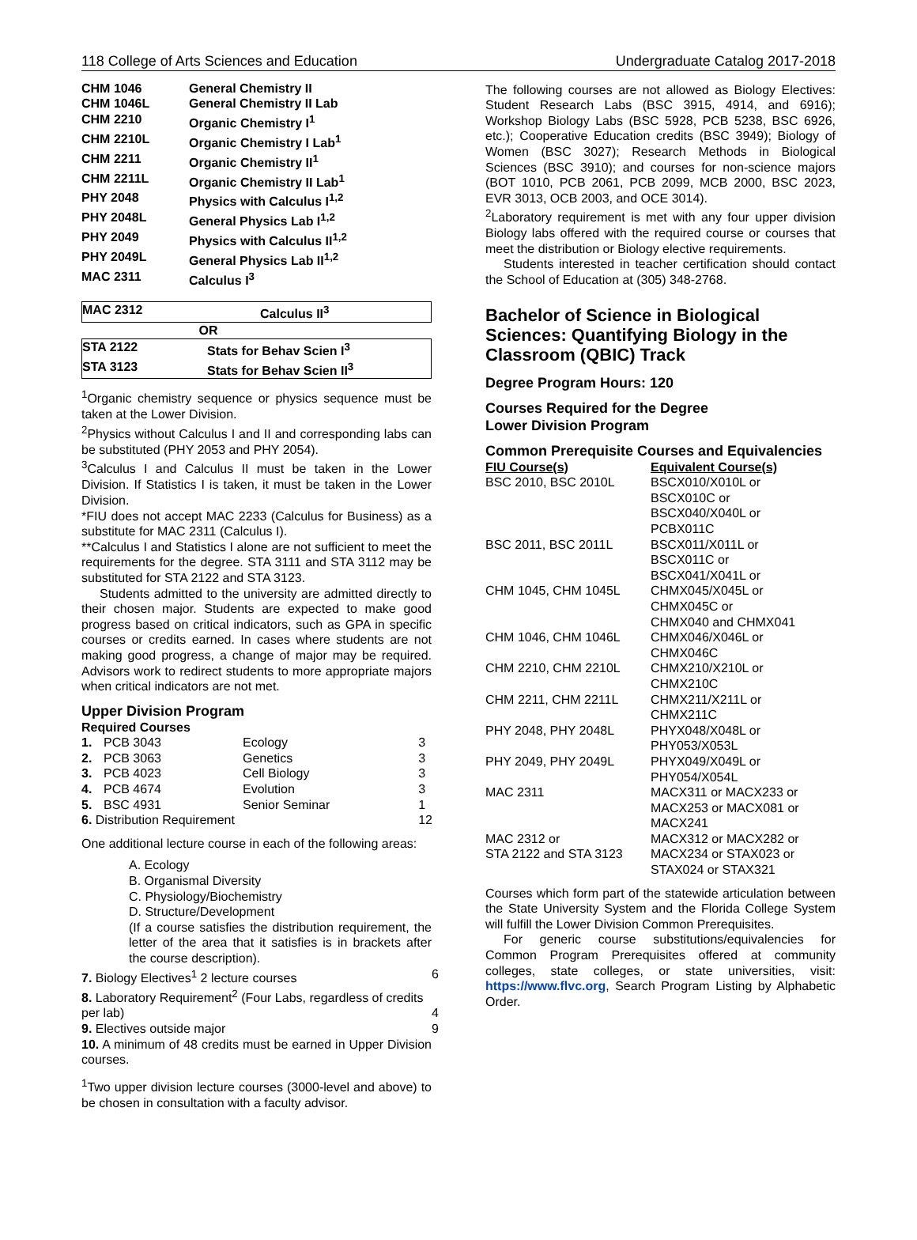118 College of Arts Sciences and Education Undergraduate Catalog 2017-2018
| CHM 1046 | General Chemistry II |
| CHM 1046L | General Chemistry II Lab |
| CHM 2210 | Organic Chemistry I<sup>1</sup> |
| CHM 2210L | Organic Chemistry I Lab<sup>1</sup> |
| CHM 2211 | Organic Chemistry II<sup>1</sup> |
| CHM 2211L | Organic Chemistry II Lab<sup>1</sup> |
| PHY 2048 | Physics with Calculus I<sup>1,2</sup> |
| PHY 2048L | General Physics Lab I<sup>1,2</sup> |
| PHY 2049 | Physics with Calculus II<sup>1,2</sup> |
| PHY 2049L | General Physics Lab II<sup>1,2</sup> |
| MAC 2311 | Calculus I<sup>3</sup> |
| MAC 2312 | Calculus II<sup>3</sup> |
| OR | |
| STA 2122 | Stats for Behav Scien I<sup>3</sup> |
| STA 3123 | Stats for Behav Scien II<sup>3</sup> |
<sup>1</sup> Organic chemistry sequence or physics sequence must be taken at the Lower Division.
<sup>2</sup> Physics without Calculus I and II and corresponding labs can be substituted (PHY 2053 and PHY 2054).
<sup>3</sup> Calculus I and Calculus II must be taken in the Lower Division. If Statistics I is taken, it must be taken in the Lower Division.
*FIU does not accept MAC 2233 (Calculus for Business) as a substitute for MAC 2311 (Calculus I).
**Calculus I and Statistics I alone are not sufficient to meet the requirements for the degree. STA 3111 and STA 3112 may be substituted for STA 2122 and STA 3123.
Students admitted to the university are admitted directly to their chosen major. Students are expected to make good progress based on critical indicators, such as GPA in specific courses or credits earned. In cases where students are not making good progress, a change of major may be required. Advisors work to redirect students to more appropriate majors when critical indicators are not met.
Upper Division Program
Required Courses
| 1. | PCB 3043 | Ecology | 3 |
| 2. | PCB 3063 | Genetics | 3 |
| 3. | PCB 4023 | Cell Biology | 3 |
| 4. | PCB 4674 | Evolution | 3 |
| 5. | BSC 4931 | Senior Seminar | 1 |
| 6. Distribution Requirement | | | 12 |
One additional lecture course in each of the following areas:
A. Ecology
B. Organismal Diversity
C. Physiology/Biochemistry
D. Structure/Development
(If a course satisfies the distribution requirement, the letter of the area that it satisfies is in brackets after the course description).
| 7. Biology Electives<sup>1</sup> 2 lecture courses | 6 |
| 8. Laboratory Requirement<sup>2</sup> (Four Labs, regardless of credits per lab) | 4 |
| 9. Electives outside major | 9 |
10. A minimum of 48 credits must be earned in Upper Division courses.
<sup>1</sup> Two upper division lecture courses (3000-level and above) to be chosen in consultation with a faculty advisor.
The following courses are not allowed as Biology Electives: Student Research Labs (BSC 3915, 4914, and 6916); Workshop Biology Labs (BSC 5928, PCB 5238, BSC 6926, etc.); Cooperative Education credits (BSC 3949); Biology of Women (BSC 3027); Research Methods in Biological Sciences (BSC 3910); and courses for non-science majors (BOT 1010, PCB 2061, PCB 2099, MCB 2000, BSC 2023, EVR 3013, OCB 2003, and OCE 3014).
<sup>2</sup> Laboratory requirement is met with any four upper division Biology labs offered with the required course or courses that meet the distribution or Biology elective requirements.
Students interested in teacher certification should contact the School of Education at (305) 348-2768.
Bachelor of Science in Biological Sciences: Quantifying Biology in the Classroom (QBIC) Track
Degree Program Hours: 120
Courses Required for the Degree
Lower Division Program
Common Prerequisite Courses and Equivalencies
| FIU Course(s) | Equivalent Course(s) |
| --- | --- |
| BSC 2010, BSC 2010L | BSCX010/X010L or BSCX010C or BSCX040/X040L or PCBX011C |
| BSC 2011, BSC 2011L | BSCX011/X011L or BSCX011C or BSCX041/X041L or |
| CHM 1045, CHM 1045L | CHMX045/X045L or CHMX045C or CHMX040 and CHMX041 |
| CHM 1046, CHM 1046L | CHMX046/X046L or CHMX046C |
| CHM 2210, CHM 2210L | CHMX210/X210L or CHMX210C |
| CHM 2211, CHM 2211L | CHMX211/X211L or CHMX211C |
| PHY 2048, PHY 2048L | PHYX048/X048L or PHY053/X053L |
| PHY 2049, PHY 2049L | PHYX049/X049L or PHY054/X054L |
| MAC 2311 | MACX311 or MACX233 or MACX253 or MACX081 or MACX241 |
| MAC 2312 or STA 2122 and STA 3123 | MACX312 or MACX282 or MACX234 or STAX023 or STAX024 or STAX321 |
Courses which form part of the statewide articulation between the State University System and the Florida College System will fulfill the Lower Division Common Prerequisites.
For generic course substitutions/equivalencies for Common Program Prerequisites offered at community colleges, state colleges, or state universities, visit: https://www.flvc.org, Search Program Listing by Alphabetic Order.